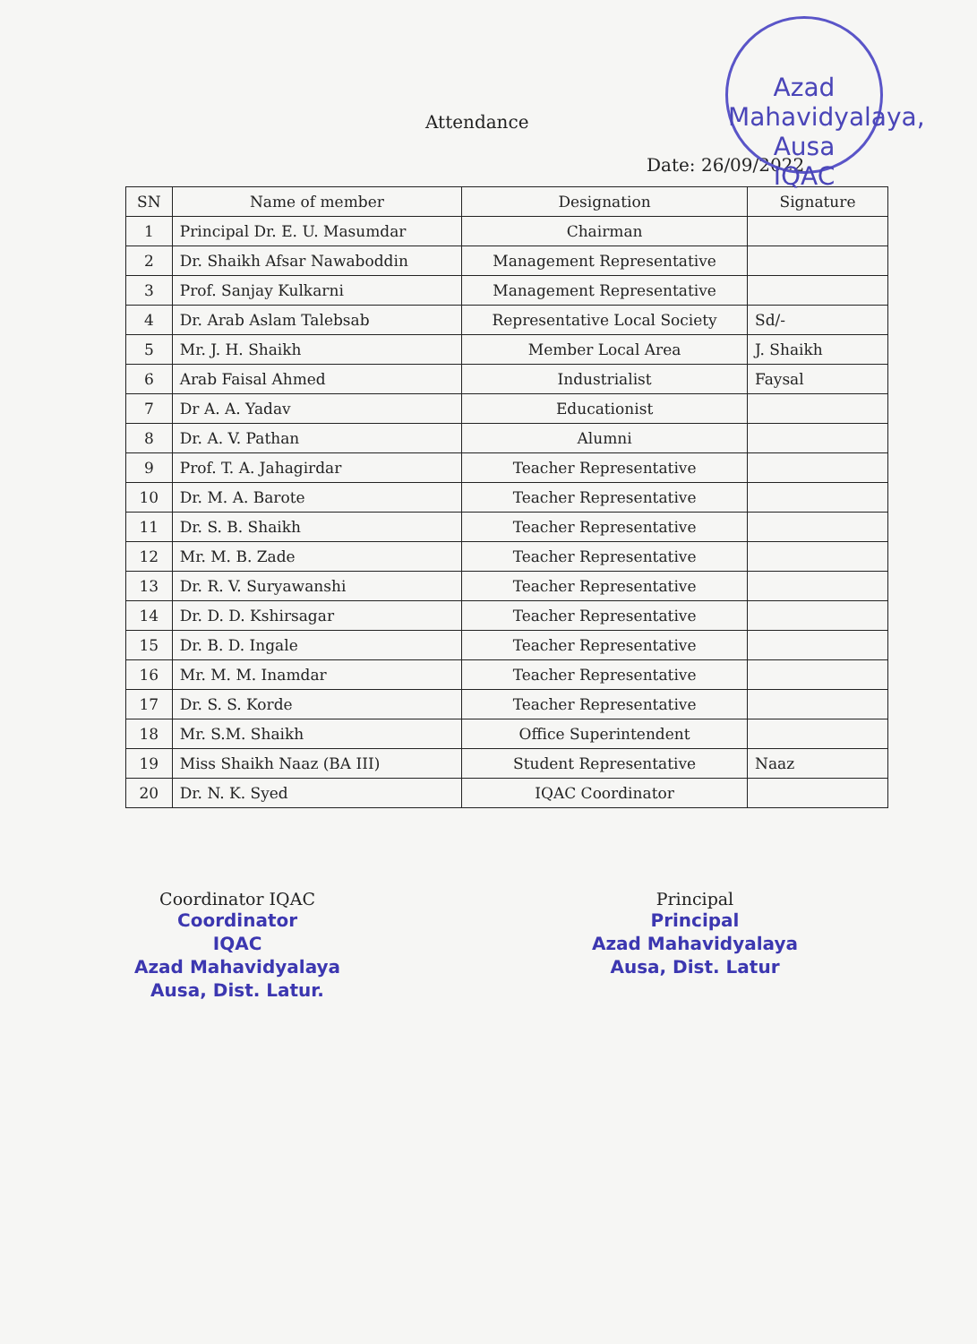Azad Mahavidyalaya, Ausa
IQAC
Attendance
Date: 26/09/2022
| SN | Name of member | Designation | Signature |
| --- | --- | --- | --- |
| 1 | Principal Dr. E. U. Masumdar | Chairman | |
| 2 | Dr. Shaikh Afsar Nawaboddin | Management Representative | |
| 3 | Prof. Sanjay Kulkarni | Management Representative | |
| 4 | Dr. Arab Aslam Talebsab | Representative Local Society | Sd/- |
| 5 | Mr. J. H. Shaikh | Member Local Area | J. Shaikh |
| 6 | Arab Faisal Ahmed | Industrialist | Faysal |
| 7 | Dr A. A. Yadav | Educationist | |
| 8 | Dr. A. V. Pathan | Alumni | |
| 9 | Prof. T. A. Jahagirdar | Teacher Representative | |
| 10 | Dr. M. A. Barote | Teacher Representative | |
| 11 | Dr. S. B. Shaikh | Teacher Representative | |
| 12 | Mr. M. B. Zade | Teacher Representative | |
| 13 | Dr. R. V. Suryawanshi | Teacher Representative | |
| 14 | Dr. D. D. Kshirsagar | Teacher Representative | |
| 15 | Dr. B. D. Ingale | Teacher Representative | |
| 16 | Mr. M. M. Inamdar | Teacher Representative | |
| 17 | Dr. S. S. Korde | Teacher Representative | |
| 18 | Mr. S.M. Shaikh | Office Superintendent | |
| 19 | Miss Shaikh Naaz (BA III) | Student Representative | Naaz |
| 20 | Dr. N. K. Syed | IQAC Coordinator | |
Coordinator IQAC
Coordinator
IQAC
Azad Mahavidyalaya
Ausa, Dist. Latur.
Principal
Principal
Azad Mahavidyalaya
Ausa, Dist. Latur